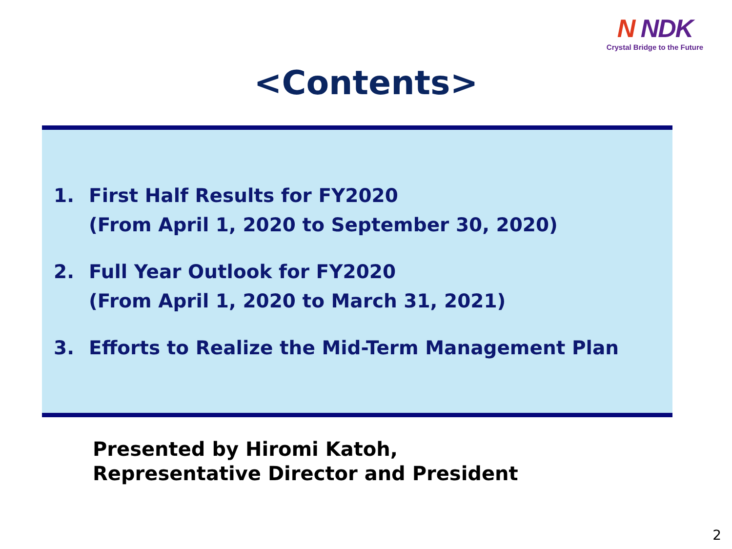N NDK
Crystal Bridge to the Future
<Contents>
1. First Half Results for FY2020
(From April 1, 2020 to September 30, 2020)
2. Full Year Outlook for FY2020
(From April 1, 2020 to March 31, 2021)
3. Efforts to Realize the Mid-Term Management Plan
Presented by Hiromi Katoh,
Representative Director and President
2